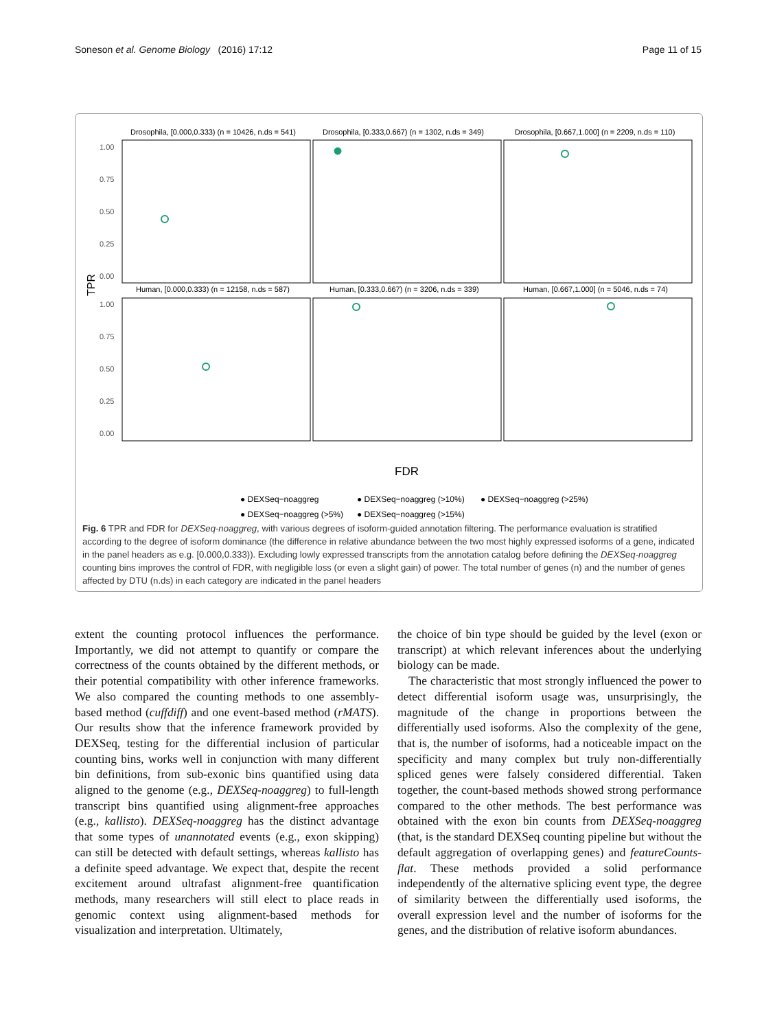Soneson et al. Genome Biology (2016) 17:12 Page 11 of 15
TPR
Drosophila, [0.000,0.333) (n = 10426, n.ds = 541)
Drosophila, [0.333,0.667) (n = 1302, n.ds = 349)
Drosophila, [0.667,1.000] (n = 2209, n.ds = 110)
Human, [0.000,0.333) (n = 12158, n.ds = 587)
Human, [0.333,0.667) (n = 3206, n.ds = 339)
Human, [0.667,1.000] (n = 5046, n.ds = 74)
1.00
0.75
0.50
0.25
0.00
1.00
0.75
0.50
0.25
0.00
FDR
● DEXSeq−noaggreg
● DEXSeq−noaggreg (>10%)
● DEXSeq−noaggreg (>25%)
● DEXSeq−noaggreg (>5%)
● DEXSeq−noaggreg (>15%)
Fig. 6 TPR and FDR for DEXSeq-noaggreg, with various degrees of isoform-guided annotation filtering. The performance evaluation is stratified according to the degree of isoform dominance (the difference in relative abundance between the two most highly expressed isoforms of a gene, indicated in the panel headers as e.g. [0.000,0.333)). Excluding lowly expressed transcripts from the annotation catalog before defining the DEXSeq-noaggreg counting bins improves the control of FDR, with negligible loss (or even a slight gain) of power. The total number of genes (n) and the number of genes affected by DTU (n.ds) in each category are indicated in the panel headers
extent the counting protocol influences the performance. Importantly, we did not attempt to quantify or compare the correctness of the counts obtained by the different methods, or their potential compatibility with other inference frameworks. We also compared the counting methods to one assembly-based method (cuffdiff) and one event-based method (rMATS). Our results show that the inference framework provided by DEXSeq, testing for the differential inclusion of particular counting bins, works well in conjunction with many different bin definitions, from sub-exonic bins quantified using data aligned to the genome (e.g., DEXSeq-noaggreg) to full-length transcript bins quantified using alignment-free approaches (e.g., kallisto). DEXSeq-noaggreg has the distinct advantage that some types of unannotated events (e.g., exon skipping) can still be detected with default settings, whereas kallisto has a definite speed advantage. We expect that, despite the recent excitement around ultrafast alignment-free quantification methods, many researchers will still elect to place reads in genomic context using alignment-based methods for visualization and interpretation. Ultimately,
the choice of bin type should be guided by the level (exon or transcript) at which relevant inferences about the underlying biology can be made.
The characteristic that most strongly influenced the power to detect differential isoform usage was, unsurprisingly, the magnitude of the change in proportions between the differentially used isoforms. Also the complexity of the gene, that is, the number of isoforms, had a noticeable impact on the specificity and many complex but truly non-differentially spliced genes were falsely considered differential. Taken together, the count-based methods showed strong performance compared to the other methods. The best performance was obtained with the exon bin counts from DEXSeq-noaggreg (that, is the standard DEXSeq counting pipeline but without the default aggregation of overlapping genes) and featureCounts-flat. These methods provided a solid performance independently of the alternative splicing event type, the degree of similarity between the differentially used isoforms, the overall expression level and the number of isoforms for the genes, and the distribution of relative isoform abundances.